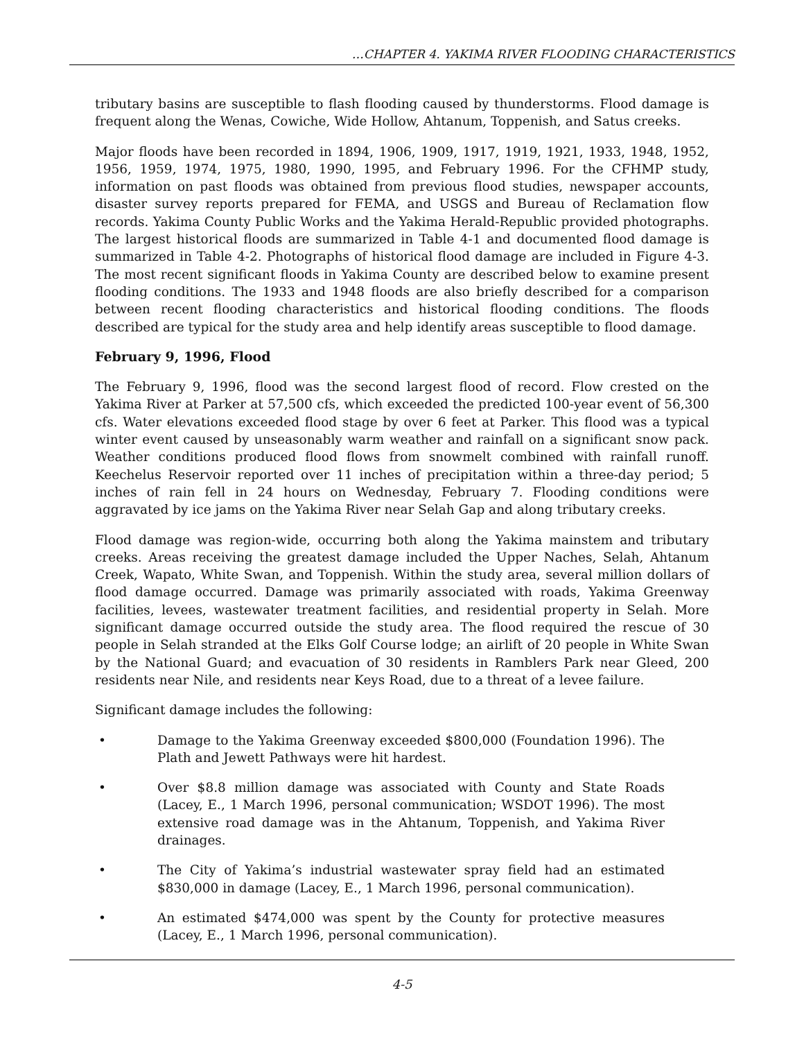…CHAPTER 4. YAKIMA RIVER FLOODING CHARACTERISTICS
tributary basins are susceptible to flash flooding caused by thunderstorms. Flood damage is frequent along the Wenas, Cowiche, Wide Hollow, Ahtanum, Toppenish, and Satus creeks.
Major floods have been recorded in 1894, 1906, 1909, 1917, 1919, 1921, 1933, 1948, 1952, 1956, 1959, 1974, 1975, 1980, 1990, 1995, and February 1996. For the CFHMP study, information on past floods was obtained from previous flood studies, newspaper accounts, disaster survey reports prepared for FEMA, and USGS and Bureau of Reclamation flow records. Yakima County Public Works and the Yakima Herald-Republic provided photographs. The largest historical floods are summarized in Table 4-1 and documented flood damage is summarized in Table 4-2. Photographs of historical flood damage are included in Figure 4-3. The most recent significant floods in Yakima County are described below to examine present flooding conditions. The 1933 and 1948 floods are also briefly described for a comparison between recent flooding characteristics and historical flooding conditions. The floods described are typical for the study area and help identify areas susceptible to flood damage.
February 9, 1996, Flood
The February 9, 1996, flood was the second largest flood of record. Flow crested on the Yakima River at Parker at 57,500 cfs, which exceeded the predicted 100-year event of 56,300 cfs. Water elevations exceeded flood stage by over 6 feet at Parker. This flood was a typical winter event caused by unseasonably warm weather and rainfall on a significant snow pack. Weather conditions produced flood flows from snowmelt combined with rainfall runoff. Keechelus Reservoir reported over 11 inches of precipitation within a three-day period; 5 inches of rain fell in 24 hours on Wednesday, February 7. Flooding conditions were aggravated by ice jams on the Yakima River near Selah Gap and along tributary creeks.
Flood damage was region-wide, occurring both along the Yakima mainstem and tributary creeks. Areas receiving the greatest damage included the Upper Naches, Selah, Ahtanum Creek, Wapato, White Swan, and Toppenish. Within the study area, several million dollars of flood damage occurred. Damage was primarily associated with roads, Yakima Greenway facilities, levees, wastewater treatment facilities, and residential property in Selah. More significant damage occurred outside the study area. The flood required the rescue of 30 people in Selah stranded at the Elks Golf Course lodge; an airlift of 20 people in White Swan by the National Guard; and evacuation of 30 residents in Ramblers Park near Gleed, 200 residents near Nile, and residents near Keys Road, due to a threat of a levee failure.
Significant damage includes the following:
• Damage to the Yakima Greenway exceeded $800,000 (Foundation 1996). The Plath and Jewett Pathways were hit hardest.
• Over $8.8 million damage was associated with County and State Roads (Lacey, E., 1 March 1996, personal communication; WSDOT 1996). The most extensive road damage was in the Ahtanum, Toppenish, and Yakima River drainages.
• The City of Yakima’s industrial wastewater spray field had an estimated $830,000 in damage (Lacey, E., 1 March 1996, personal communication).
• An estimated $474,000 was spent by the County for protective measures (Lacey, E., 1 March 1996, personal communication).
4-5